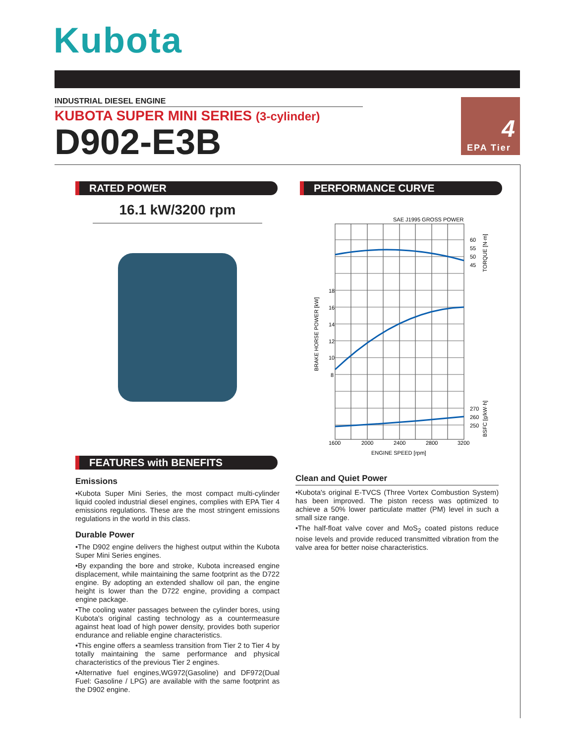Kubota
INDUSTRIAL DIESEL ENGINE
KUBOTA SUPER MINI SERIES (3-cylinder)
D902-E3B
4
EPA Tier
RATED POWER
16.1 kW/3200 rpm
PERFORMANCE CURVE
SAE J1995 GROSS POWER
18
16
14
12
10
8
60
55
50
45
270
260
250
1600
2000
2400
2800
3200
ENGINE SPEED [rpm]
BRAKE HORSE POWER [kW]
TORQUE [N·m]
BSFC [g/kW·h]
FEATURES with BENEFITS
Emissions
•Kubota Super Mini Series, the most compact multi-cylinder liquid cooled industrial diesel engines, complies with EPA Tier 4 emissions regulations. These are the most stringent emissions regulations in the world in this class.
Durable Power
•The D902 engine delivers the highest output within the Kubota Super Mini Series engines.
•By expanding the bore and stroke, Kubota increased engine displacement, while maintaining the same footprint as the D722 engine. By adopting an extended shallow oil pan, the engine height is lower than the D722 engine, providing a compact engine package.
•The cooling water passages between the cylinder bores, using Kubota's original casting technology as a countermeasure against heat load of high power density, provides both superior endurance and reliable engine characteristics.
•This engine offers a seamless transition from Tier 2 to Tier 4 by totally maintaining the same performance and physical characteristics of the previous Tier 2 engines.
•Alternative fuel engines,WG972(Gasoline) and DF972(Dual Fuel: Gasoline / LPG) are available with the same footprint as the D902 engine.
Clean and Quiet Power
•Kubota's original E-TVCS (Three Vortex Combustion System) has been improved. The piston recess was optimized to achieve a 50% lower particulate matter (PM) level in such a small size range.
•The half-float valve cover and MoS<sub>2</sub> coated pistons reduce noise levels and provide reduced transmitted vibration from the valve area for better noise characteristics.